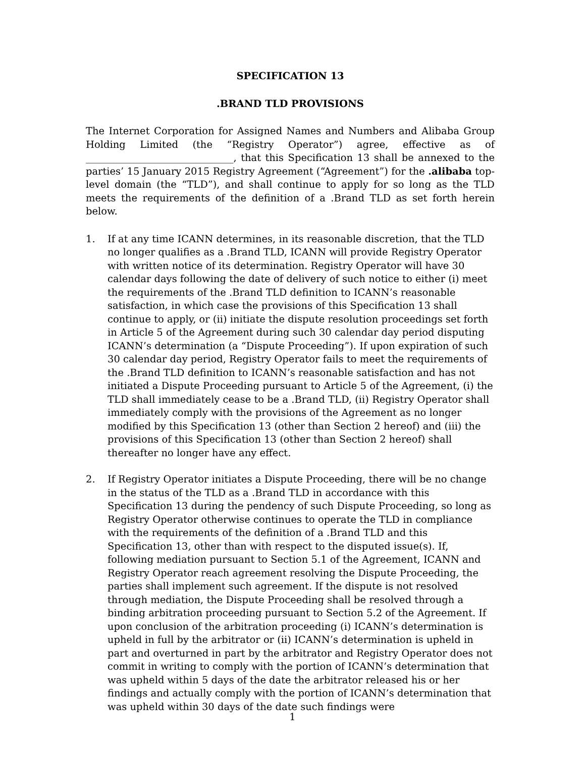SPECIFICATION 13
.BRAND TLD PROVISIONS
The Internet Corporation for Assigned Names and Numbers and Alibaba Group Holding Limited (the “Registry Operator”) agree, effective as of ______________________________, that this Specification 13 shall be annexed to the parties’ 15 January 2015 Registry Agreement (“Agreement”) for the .alibaba top-level domain (the “TLD”), and shall continue to apply for so long as the TLD meets the requirements of the definition of a .Brand TLD as set forth herein below.
1. If at any time ICANN determines, in its reasonable discretion, that the TLD no longer qualifies as a .Brand TLD, ICANN will provide Registry Operator with written notice of its determination. Registry Operator will have 30 calendar days following the date of delivery of such notice to either (i) meet the requirements of the .Brand TLD definition to ICANN’s reasonable satisfaction, in which case the provisions of this Specification 13 shall continue to apply, or (ii) initiate the dispute resolution proceedings set forth in Article 5 of the Agreement during such 30 calendar day period disputing ICANN’s determination (a “Dispute Proceeding”). If upon expiration of such 30 calendar day period, Registry Operator fails to meet the requirements of the .Brand TLD definition to ICANN’s reasonable satisfaction and has not initiated a Dispute Proceeding pursuant to Article 5 of the Agreement, (i) the TLD shall immediately cease to be a .Brand TLD, (ii) Registry Operator shall immediately comply with the provisions of the Agreement as no longer modified by this Specification 13 (other than Section 2 hereof) and (iii) the provisions of this Specification 13 (other than Section 2 hereof) shall thereafter no longer have any effect.
2. If Registry Operator initiates a Dispute Proceeding, there will be no change in the status of the TLD as a .Brand TLD in accordance with this Specification 13 during the pendency of such Dispute Proceeding, so long as Registry Operator otherwise continues to operate the TLD in compliance with the requirements of the definition of a .Brand TLD and this Specification 13, other than with respect to the disputed issue(s). If, following mediation pursuant to Section 5.1 of the Agreement, ICANN and Registry Operator reach agreement resolving the Dispute Proceeding, the parties shall implement such agreement. If the dispute is not resolved through mediation, the Dispute Proceeding shall be resolved through a binding arbitration proceeding pursuant to Section 5.2 of the Agreement. If upon conclusion of the arbitration proceeding (i) ICANN’s determination is upheld in full by the arbitrator or (ii) ICANN’s determination is upheld in part and overturned in part by the arbitrator and Registry Operator does not commit in writing to comply with the portion of ICANN’s determination that was upheld within 5 days of the date the arbitrator released his or her findings and actually comply with the portion of ICANN’s determination that was upheld within 30 days of the date such findings were
1